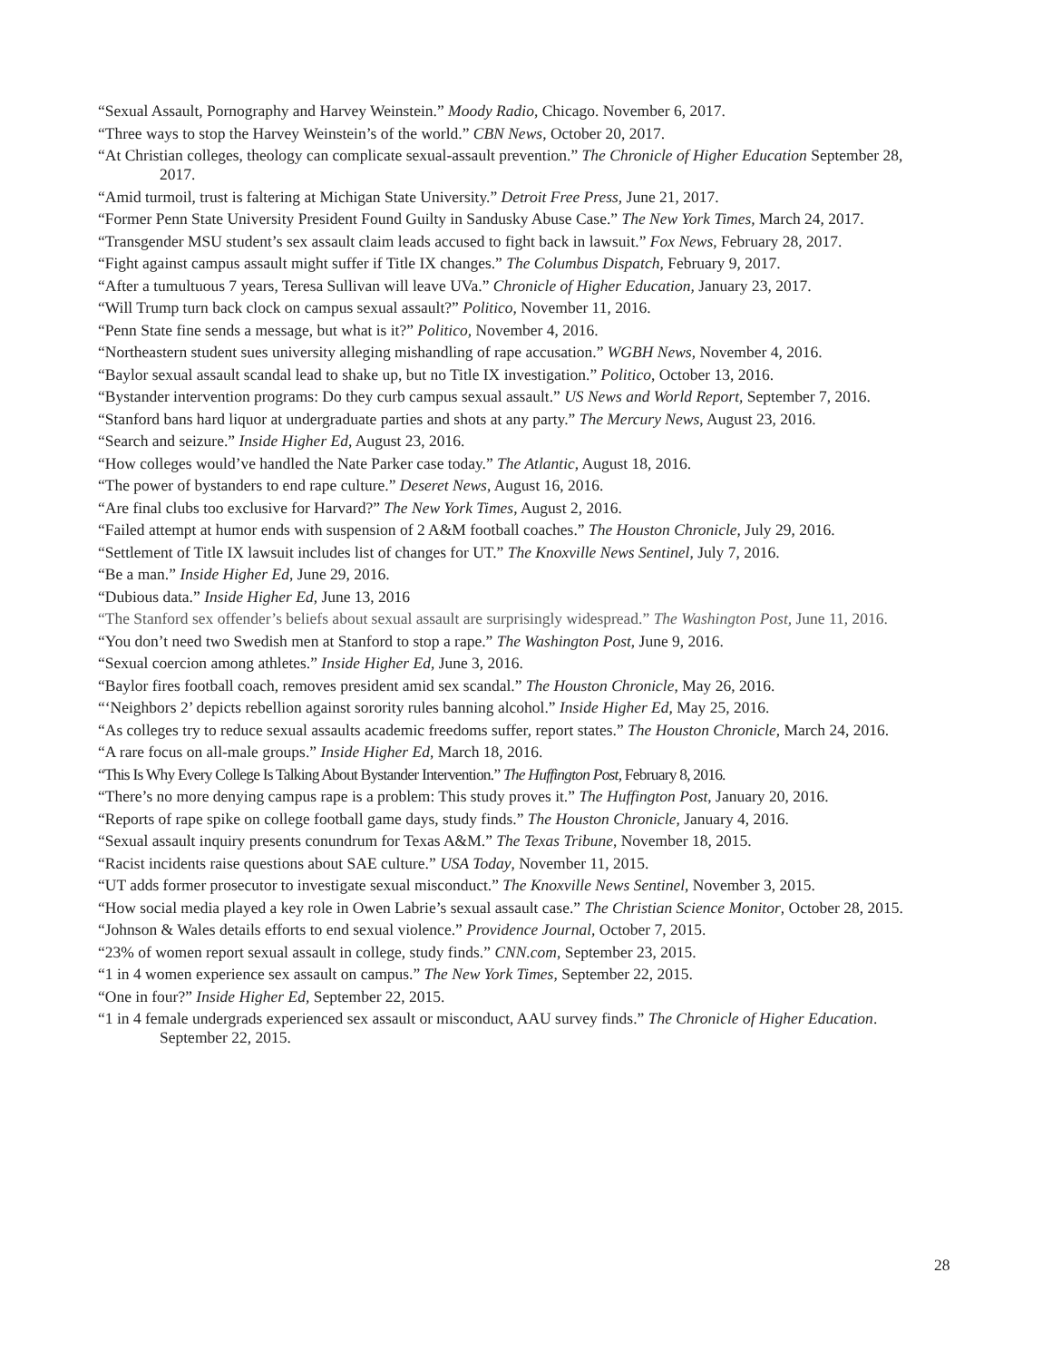“Sexual Assault, Pornography and Harvey Weinstein.” Moody Radio, Chicago. November 6, 2017.
“Three ways to stop the Harvey Weinstein’s of the world.” CBN News, October 20, 2017.
“At Christian colleges, theology can complicate sexual-assault prevention.” The Chronicle of Higher Education September 28, 2017.
“Amid turmoil, trust is faltering at Michigan State University.” Detroit Free Press, June 21, 2017.
“Former Penn State University President Found Guilty in Sandusky Abuse Case.” The New York Times, March 24, 2017.
“Transgender MSU student’s sex assault claim leads accused to fight back in lawsuit.” Fox News, February 28, 2017.
“Fight against campus assault might suffer if Title IX changes.” The Columbus Dispatch, February 9, 2017.
“After a tumultuous 7 years, Teresa Sullivan will leave UVa.” Chronicle of Higher Education, January 23, 2017.
“Will Trump turn back clock on campus sexual assault?” Politico, November 11, 2016.
“Penn State fine sends a message, but what is it?” Politico, November 4, 2016.
“Northeastern student sues university alleging mishandling of rape accusation.” WGBH News, November 4, 2016.
“Baylor sexual assault scandal lead to shake up, but no Title IX investigation.” Politico, October 13, 2016.
“Bystander intervention programs: Do they curb campus sexual assault.” US News and World Report, September 7, 2016.
“Stanford bans hard liquor at undergraduate parties and shots at any party.” The Mercury News, August 23, 2016.
“Search and seizure.” Inside Higher Ed, August 23, 2016.
“How colleges would’ve handled the Nate Parker case today.” The Atlantic, August 18, 2016.
“The power of bystanders to end rape culture.” Deseret News, August 16, 2016.
“Are final clubs too exclusive for Harvard?” The New York Times, August 2, 2016.
“Failed attempt at humor ends with suspension of 2 A&M football coaches.” The Houston Chronicle, July 29, 2016.
“Settlement of Title IX lawsuit includes list of changes for UT.” The Knoxville News Sentinel, July 7, 2016.
“Be a man.” Inside Higher Ed, June 29, 2016.
“Dubious data.” Inside Higher Ed, June 13, 2016
“The Stanford sex offender’s beliefs about sexual assault are surprisingly widespread.” The Washington Post, June 11, 2016.
“You don’t need two Swedish men at Stanford to stop a rape.” The Washington Post, June 9, 2016.
“Sexual coercion among athletes.” Inside Higher Ed, June 3, 2016.
“Baylor fires football coach, removes president amid sex scandal.” The Houston Chronicle, May 26, 2016.
“‘Neighbors 2’ depicts rebellion against sorority rules banning alcohol.” Inside Higher Ed, May 25, 2016.
“As colleges try to reduce sexual assaults academic freedoms suffer, report states.” The Houston Chronicle, March 24, 2016.
“A rare focus on all-male groups.” Inside Higher Ed, March 18, 2016.
“This Is Why Every College Is Talking About Bystander Intervention.” The Huffington Post, February 8, 2016.
“There’s no more denying campus rape is a problem: This study proves it.” The Huffington Post, January 20, 2016.
“Reports of rape spike on college football game days, study finds.” The Houston Chronicle, January 4, 2016.
“Sexual assault inquiry presents conundrum for Texas A&M.” The Texas Tribune, November 18, 2015.
“Racist incidents raise questions about SAE culture.” USA Today, November 11, 2015.
“UT adds former prosecutor to investigate sexual misconduct.” The Knoxville News Sentinel, November 3, 2015.
“How social media played a key role in Owen Labrie’s sexual assault case.” The Christian Science Monitor, October 28, 2015.
“Johnson & Wales details efforts to end sexual violence.” Providence Journal, October 7, 2015.
“23% of women report sexual assault in college, study finds.” CNN.com, September 23, 2015.
“1 in 4 women experience sex assault on campus.” The New York Times, September 22, 2015.
“One in four?” Inside Higher Ed, September 22, 2015.
“1 in 4 female undergrads experienced sex assault or misconduct, AAU survey finds.” The Chronicle of Higher Education. September 22, 2015.
28